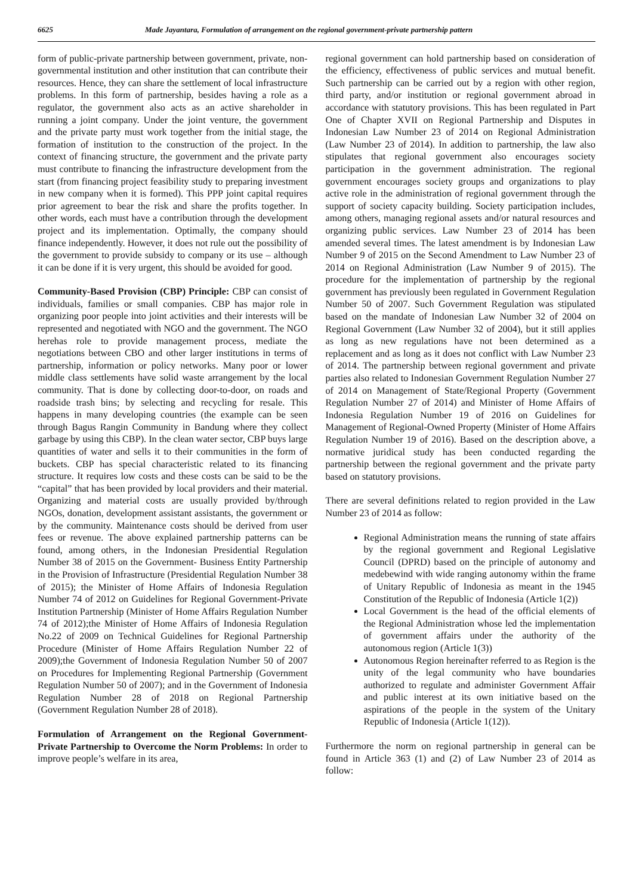6625 Made Jayantara, Formulation of arrangement on the regional government-private partnership pattern
form of public-private partnership between government, private, non-governmental institution and other institution that can contribute their resources. Hence, they can share the settlement of local infrastructure problems. In this form of partnership, besides having a role as a regulator, the government also acts as an active shareholder in running a joint company. Under the joint venture, the government and the private party must work together from the initial stage, the formation of institution to the construction of the project. In the context of financing structure, the government and the private party must contribute to financing the infrastructure development from the start (from financing project feasibility study to preparing investment in new company when it is formed). This PPP joint capital requires prior agreement to bear the risk and share the profits together. In other words, each must have a contribution through the development project and its implementation. Optimally, the company should finance independently. However, it does not rule out the possibility of the government to provide subsidy to company or its use – although it can be done if it is very urgent, this should be avoided for good.
Community-Based Provision (CBP) Principle: CBP can consist of individuals, families or small companies. CBP has major role in organizing poor people into joint activities and their interests will be represented and negotiated with NGO and the government. The NGO herehas role to provide management process, mediate the negotiations between CBO and other larger institutions in terms of partnership, information or policy networks. Many poor or lower middle class settlements have solid waste arrangement by the local community. That is done by collecting door-to-door, on roads and roadside trash bins; by selecting and recycling for resale. This happens in many developing countries (the example can be seen through Bagus Rangin Community in Bandung where they collect garbage by using this CBP). In the clean water sector, CBP buys large quantities of water and sells it to their communities in the form of buckets. CBP has special characteristic related to its financing structure. It requires low costs and these costs can be said to be the “capital” that has been provided by local providers and their material. Organizing and material costs are usually provided by/through NGOs, donation, development assistant assistants, the government or by the community. Maintenance costs should be derived from user fees or revenue. The above explained partnership patterns can be found, among others, in the Indonesian Presidential Regulation Number 38 of 2015 on the Government- Business Entity Partnership in the Provision of Infrastructure (Presidential Regulation Number 38 of 2015); the Minister of Home Affairs of Indonesia Regulation Number 74 of 2012 on Guidelines for Regional Government-Private Institution Partnership (Minister of Home Affairs Regulation Number 74 of 2012);the Minister of Home Affairs of Indonesia Regulation No.22 of 2009 on Technical Guidelines for Regional Partnership Procedure (Minister of Home Affairs Regulation Number 22 of 2009);the Government of Indonesia Regulation Number 50 of 2007 on Procedures for Implementing Regional Partnership (Government Regulation Number 50 of 2007); and in the Government of Indonesia Regulation Number 28 of 2018 on Regional Partnership (Government Regulation Number 28 of 2018).
Formulation of Arrangement on the Regional Government-Private Partnership to Overcome the Norm Problems: In order to improve people’s welfare in its area,
regional government can hold partnership based on consideration of the efficiency, effectiveness of public services and mutual benefit. Such partnership can be carried out by a region with other region, third party, and/or institution or regional government abroad in accordance with statutory provisions. This has been regulated in Part One of Chapter XVII on Regional Partnership and Disputes in Indonesian Law Number 23 of 2014 on Regional Administration (Law Number 23 of 2014). In addition to partnership, the law also stipulates that regional government also encourages society participation in the government administration. The regional government encourages society groups and organizations to play active role in the administration of regional government through the support of society capacity building. Society participation includes, among others, managing regional assets and/or natural resources and organizing public services. Law Number 23 of 2014 has been amended several times. The latest amendment is by Indonesian Law Number 9 of 2015 on the Second Amendment to Law Number 23 of 2014 on Regional Administration (Law Number 9 of 2015). The procedure for the implementation of partnership by the regional government has previously been regulated in Government Regulation Number 50 of 2007. Such Government Regulation was stipulated based on the mandate of Indonesian Law Number 32 of 2004 on Regional Government (Law Number 32 of 2004), but it still applies as long as new regulations have not been determined as a replacement and as long as it does not conflict with Law Number 23 of 2014. The partnership between regional government and private parties also related to Indonesian Government Regulation Number 27 of 2014 on Management of State/Regional Property (Government Regulation Number 27 of 2014) and Minister of Home Affairs of Indonesia Regulation Number 19 of 2016 on Guidelines for Management of Regional-Owned Property (Minister of Home Affairs Regulation Number 19 of 2016). Based on the description above, a normative juridical study has been conducted regarding the partnership between the regional government and the private party based on statutory provisions.
There are several definitions related to region provided in the Law Number 23 of 2014 as follow:
Regional Administration means the running of state affairs by the regional government and Regional Legislative Council (DPRD) based on the principle of autonomy and medebewind with wide ranging autonomy within the frame of Unitary Republic of Indonesia as meant in the 1945 Constitution of the Republic of Indonesia (Article 1(2))
Local Government is the head of the official elements of the Regional Administration whose led the implementation of government affairs under the authority of the autonomous region (Article 1(3))
Autonomous Region hereinafter referred to as Region is the unity of the legal community who have boundaries authorized to regulate and administer Government Affair and public interest at its own initiative based on the aspirations of the people in the system of the Unitary Republic of Indonesia (Article 1(12)).
Furthermore the norm on regional partnership in general can be found in Article 363 (1) and (2) of Law Number 23 of 2014 as follow: